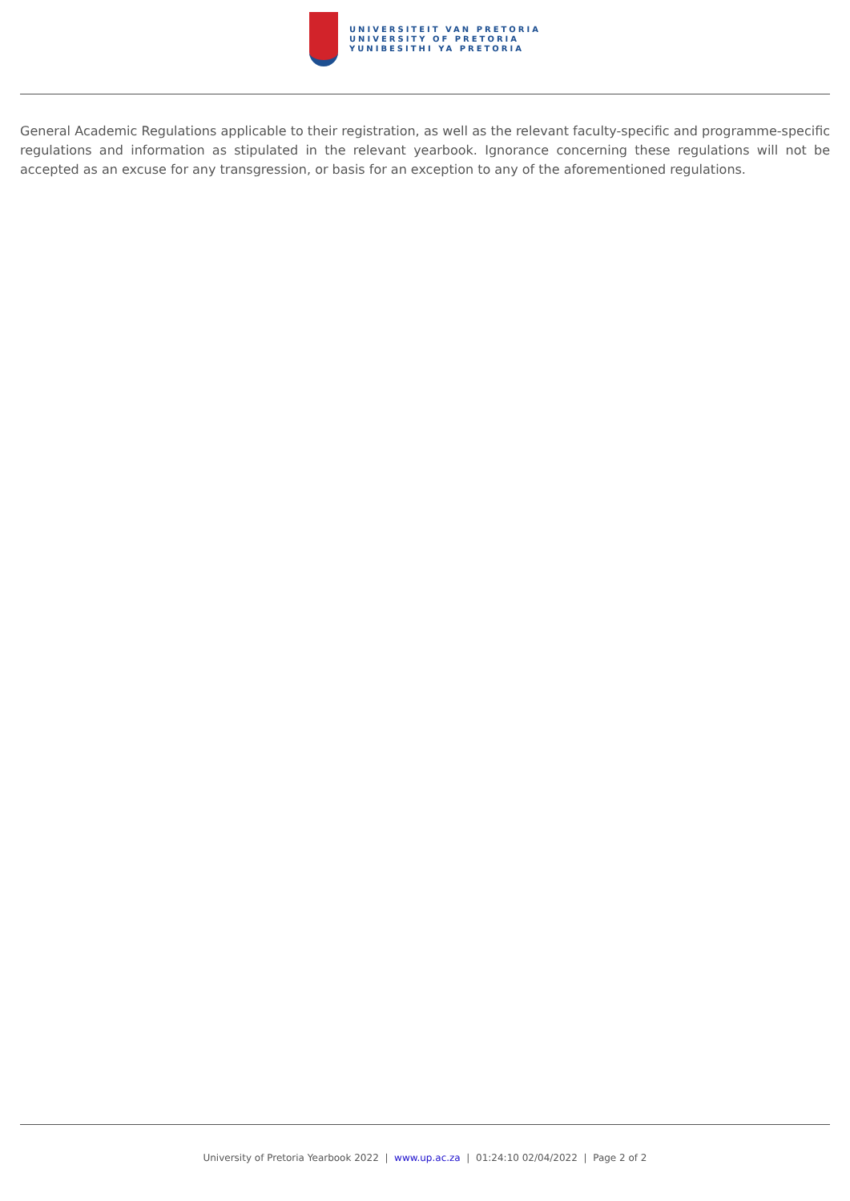UNIVERSITEIT VAN PRETORIA
UNIVERSITY OF PRETORIA
YUNIBESITHI YA PRETORIA
General Academic Regulations applicable to their registration, as well as the relevant faculty-specific and programme-specific regulations and information as stipulated in the relevant yearbook. Ignorance concerning these regulations will not be accepted as an excuse for any transgression, or basis for an exception to any of the aforementioned regulations.
University of Pretoria Yearbook 2022 | www.up.ac.za | 01:24:10 02/04/2022 | Page 2 of 2